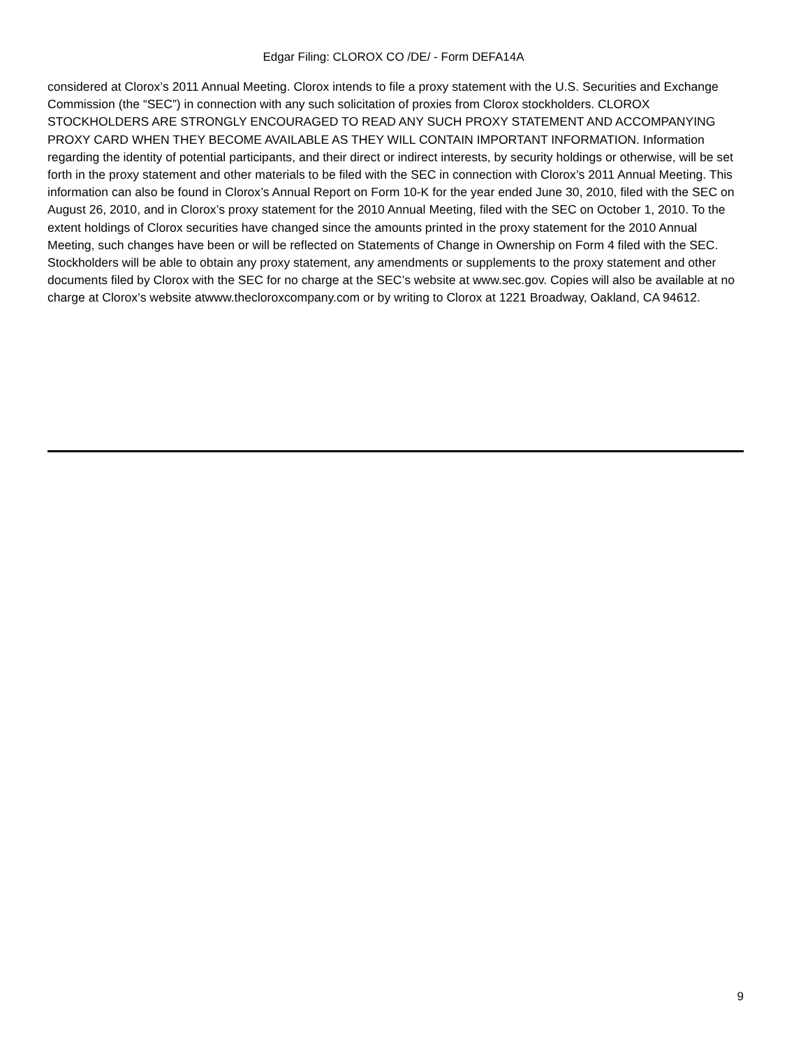Edgar Filing: CLOROX CO /DE/ - Form DEFA14A
considered at Clorox’s 2011 Annual Meeting. Clorox intends to file a proxy statement with the U.S. Securities and Exchange Commission (the “SEC”) in connection with any such solicitation of proxies from Clorox stockholders. CLOROX STOCKHOLDERS ARE STRONGLY ENCOURAGED TO READ ANY SUCH PROXY STATEMENT AND ACCOMPANYING PROXY CARD WHEN THEY BECOME AVAILABLE AS THEY WILL CONTAIN IMPORTANT INFORMATION. Information regarding the identity of potential participants, and their direct or indirect interests, by security holdings or otherwise, will be set forth in the proxy statement and other materials to be filed with the SEC in connection with Clorox’s 2011 Annual Meeting. This information can also be found in Clorox’s Annual Report on Form 10-K for the year ended June 30, 2010, filed with the SEC on August 26, 2010, and in Clorox’s proxy statement for the 2010 Annual Meeting, filed with the SEC on October 1, 2010. To the extent holdings of Clorox securities have changed since the amounts printed in the proxy statement for the 2010 Annual Meeting, such changes have been or will be reflected on Statements of Change in Ownership on Form 4 filed with the SEC. Stockholders will be able to obtain any proxy statement, any amendments or supplements to the proxy statement and other documents filed by Clorox with the SEC for no charge at the SEC’s website at www.sec.gov. Copies will also be available at no charge at Clorox’s website atwww.thecloroxcompany.com or by writing to Clorox at 1221 Broadway, Oakland, CA 94612.
9